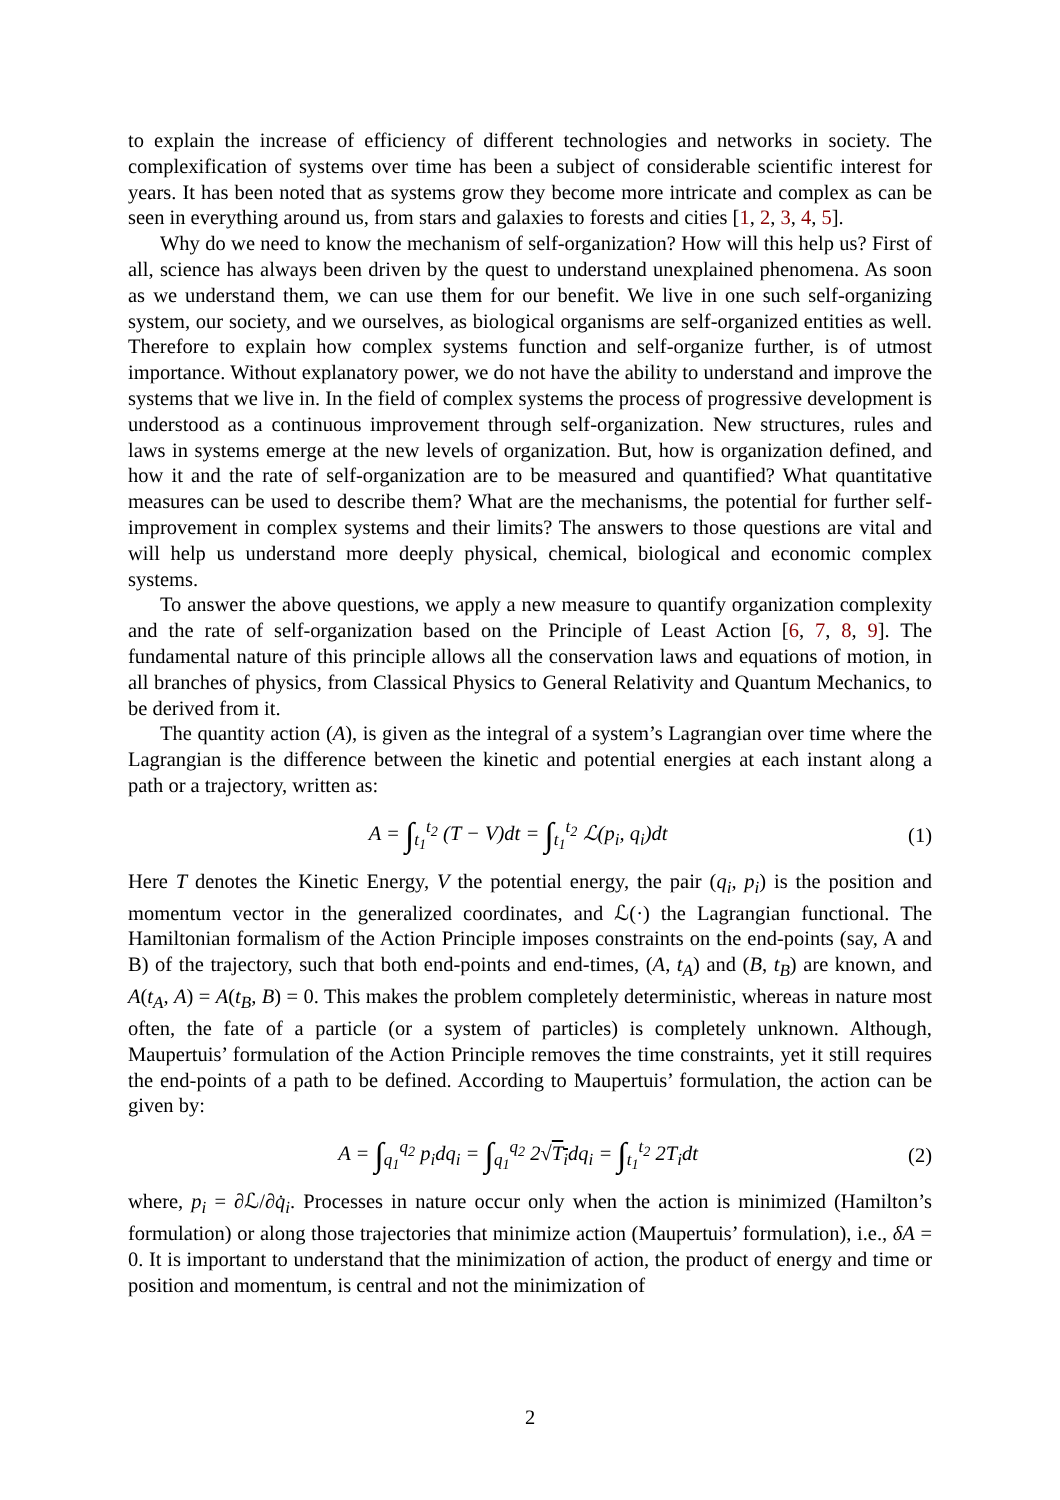to explain the increase of efficiency of different technologies and networks in society. The complexification of systems over time has been a subject of considerable scientific interest for years. It has been noted that as systems grow they become more intricate and complex as can be seen in everything around us, from stars and galaxies to forests and cities [1, 2, 3, 4, 5].
Why do we need to know the mechanism of self-organization? How will this help us? First of all, science has always been driven by the quest to understand unexplained phenomena. As soon as we understand them, we can use them for our benefit. We live in one such self-organizing system, our society, and we ourselves, as biological organisms are self-organized entities as well. Therefore to explain how complex systems function and self-organize further, is of utmost importance. Without explanatory power, we do not have the ability to understand and improve the systems that we live in. In the field of complex systems the process of progressive development is understood as a continuous improvement through self-organization. New structures, rules and laws in systems emerge at the new levels of organization. But, how is organization defined, and how it and the rate of self-organization are to be measured and quantified? What quantitative measures can be used to describe them? What are the mechanisms, the potential for further self-improvement in complex systems and their limits? The answers to those questions are vital and will help us understand more deeply physical, chemical, biological and economic complex systems.
To answer the above questions, we apply a new measure to quantify organization complexity and the rate of self-organization based on the Principle of Least Action [6, 7, 8, 9]. The fundamental nature of this principle allows all the conservation laws and equations of motion, in all branches of physics, from Classical Physics to General Relativity and Quantum Mechanics, to be derived from it.
The quantity action (A), is given as the integral of a system’s Lagrangian over time where the Lagrangian is the difference between the kinetic and potential energies at each instant along a path or a trajectory, written as:
A = ∫<sub>t<sub>1</sub></sub><sup>t<sub>2</sub></sup> (T − V)dt = ∫<sub>t<sub>1</sub></sub><sup>t<sub>2</sub></sup> ℒ(p<sub>i</sub>, q<sub>i</sub>)dt (1)
Here T denotes the Kinetic Energy, V the potential energy, the pair (q<sub>i</sub>, p<sub>i</sub>) is the position and momentum vector in the generalized coordinates, and ℒ(·) the Lagrangian functional. The Hamiltonian formalism of the Action Principle imposes constraints on the end-points (say, A and B) of the trajectory, such that both end-points and end-times, (A, t<sub>A</sub>) and (B, t<sub>B</sub>) are known, and A(t<sub>A</sub>, A) = A(t<sub>B</sub>, B) = 0. This makes the problem completely deterministic, whereas in nature most often, the fate of a particle (or a system of particles) is completely unknown. Although, Maupertuis’ formulation of the Action Principle removes the time constraints, yet it still requires the end-points of a path to be defined. According to Maupertuis’ formulation, the action can be given by:
A = ∫<sub>q<sub>1</sub></sub><sup>q<sub>2</sub></sup> p<sub>i</sub>dq<sub>i</sub> = ∫<sub>q<sub>1</sub></sub><sup>q<sub>2</sub></sup> 2√T<sub>i</sub>dq<sub>i</sub> = ∫<sub>t<sub>1</sub></sub><sup>t<sub>2</sub></sup> 2T<sub>i</sub>dt (2)
where, p<sub>i</sub> = ∂ℒ/∂q̇<sub>i</sub>. Processes in nature occur only when the action is minimized (Hamilton’s formulation) or along those trajectories that minimize action (Maupertuis’ formulation), i.e., δA = 0. It is important to understand that the minimization of action, the product of energy and time or position and momentum, is central and not the minimization of
2